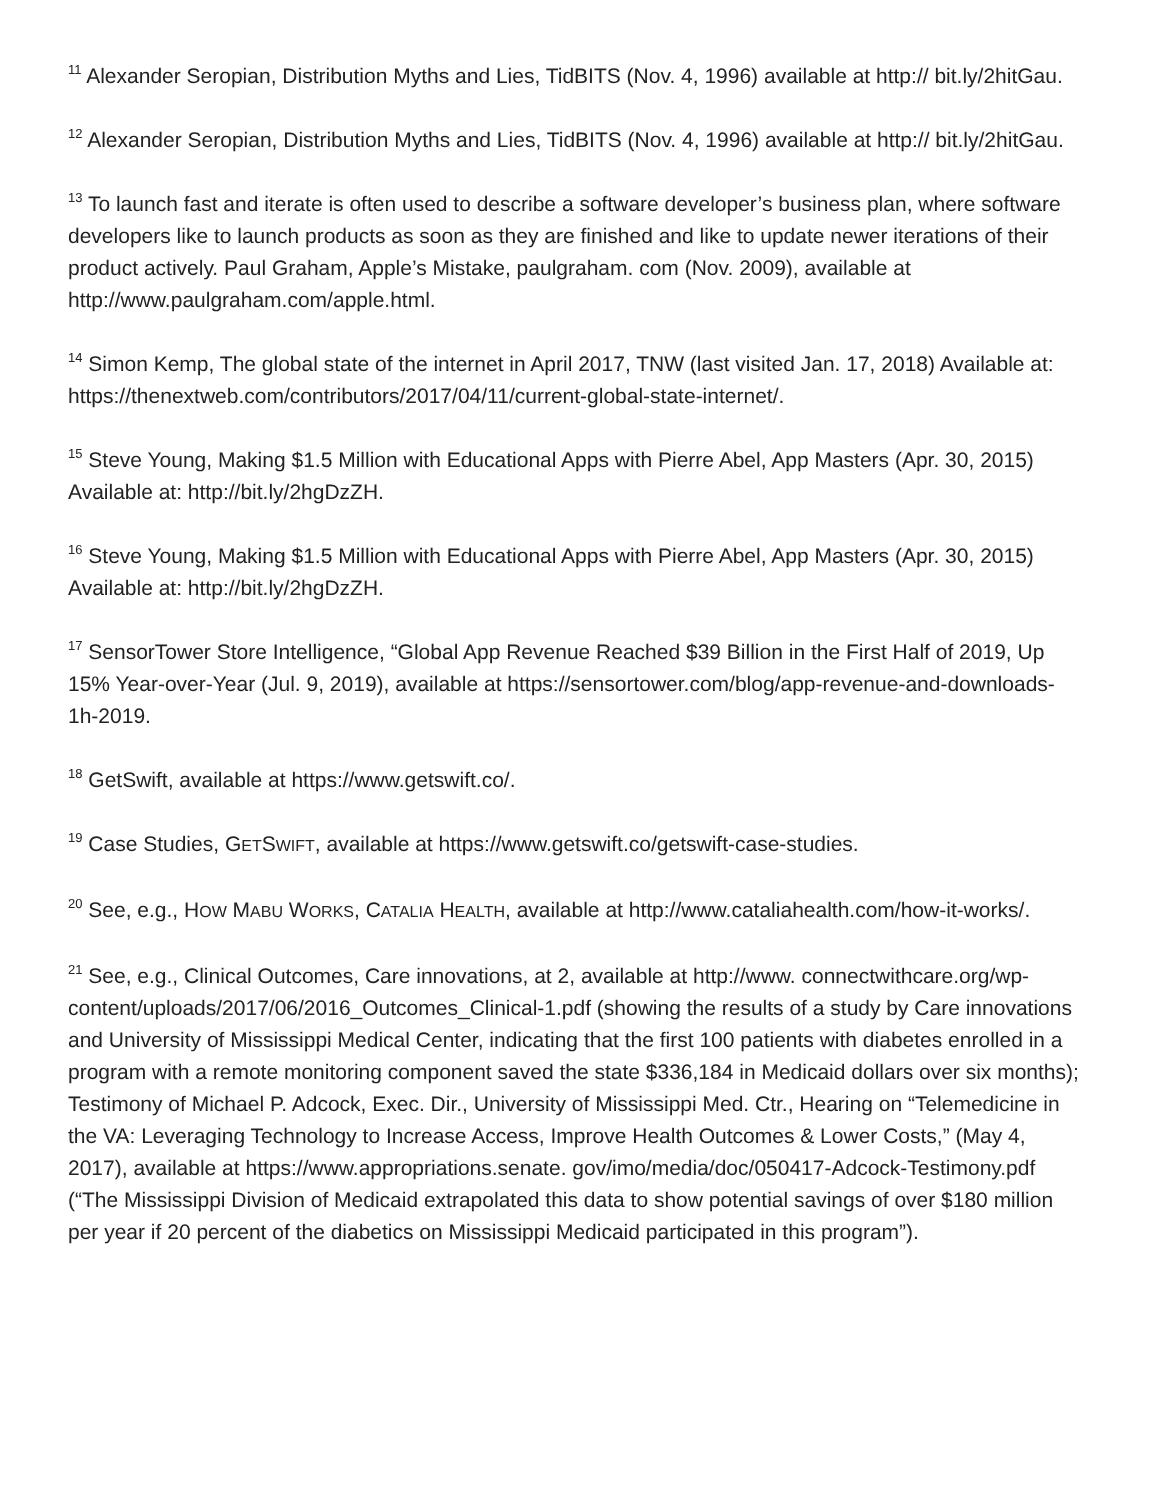<sup>11</sup> Alexander Seropian, Distribution Myths and Lies, TidBITS (Nov. 4, 1996) available at http:// bit.ly/2hitGau.
<sup>12</sup> Alexander Seropian, Distribution Myths and Lies, TidBITS (Nov. 4, 1996) available at http:// bit.ly/2hitGau.
<sup>13</sup> To launch fast and iterate is often used to describe a software developer’s business plan, where software developers like to launch products as soon as they are finished and like to update newer iterations of their product actively. Paul Graham, Apple’s Mistake, paulgraham. com (Nov. 2009), available at http://www.paulgraham.com/apple.html.
<sup>14</sup> Simon Kemp, The global state of the internet in April 2017, TNW (last visited Jan. 17, 2018) Available at: https://thenextweb.com/contributors/2017/04/11/current-global-state-internet/.
<sup>15</sup> Steve Young, Making $1.5 Million with Educational Apps with Pierre Abel, App Masters (Apr. 30, 2015) Available at: http://bit.ly/2hgDzZH.
<sup>16</sup> Steve Young, Making $1.5 Million with Educational Apps with Pierre Abel, App Masters (Apr. 30, 2015) Available at: http://bit.ly/2hgDzZH.
<sup>17</sup> SensorTower Store Intelligence, “Global App Revenue Reached $39 Billion in the First Half of 2019, Up 15% Year-over-Year (Jul. 9, 2019), available at https://sensortower.com/blog/app-revenue-and-downloads-1h-2019.
<sup>18</sup> GetSwift, available at https://www.getswift.co/.
<sup>19</sup> Case Studies, GETSWIFT, available at https://www.getswift.co/getswift-case-studies.
<sup>20</sup> See, e.g., HOW MABU WORKS, CATALIA HEALTH, available at http://www.cataliahealth.com/how-it-works/.
<sup>21</sup> See, e.g., Clinical Outcomes, Care innovations, at 2, available at http://www. connectwithcare.org/wp-content/uploads/2017/06/2016_Outcomes_Clinical-1.pdf (showing the results of a study by Care innovations and University of Mississippi Medical Center, indicating that the first 100 patients with diabetes enrolled in a program with a remote monitoring component saved the state $336,184 in Medicaid dollars over six months); Testimony of Michael P. Adcock, Exec. Dir., University of Mississippi Med. Ctr., Hearing on “Telemedicine in the VA: Leveraging Technology to Increase Access, Improve Health Outcomes & Lower Costs,” (May 4, 2017), available at https://www.appropriations.senate. gov/imo/media/doc/050417-Adcock-Testimony.pdf (“The Mississippi Division of Medicaid extrapolated this data to show potential savings of over $180 million per year if 20 percent of the diabetics on Mississippi Medicaid participated in this program”).